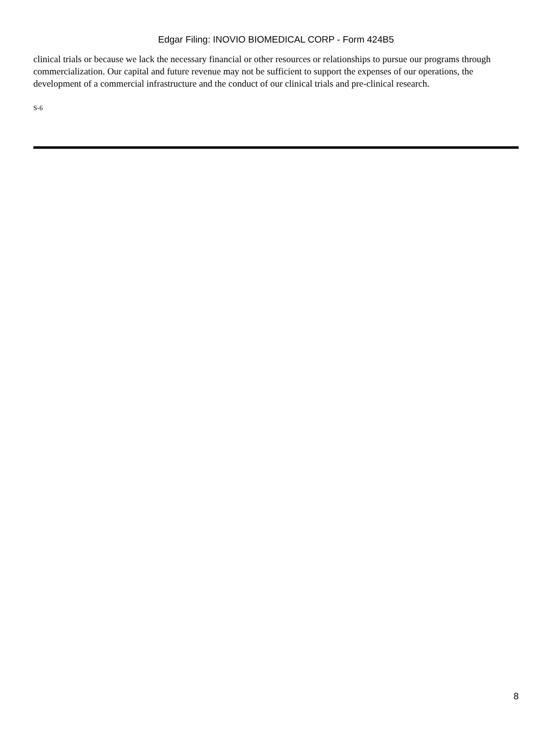Edgar Filing: INOVIO BIOMEDICAL CORP - Form 424B5
clinical trials or because we lack the necessary financial or other resources or relationships to pursue our programs through commercialization. Our capital and future revenue may not be sufficient to support the expenses of our operations, the development of a commercial infrastructure and the conduct of our clinical trials and pre-clinical research.
S-6
8